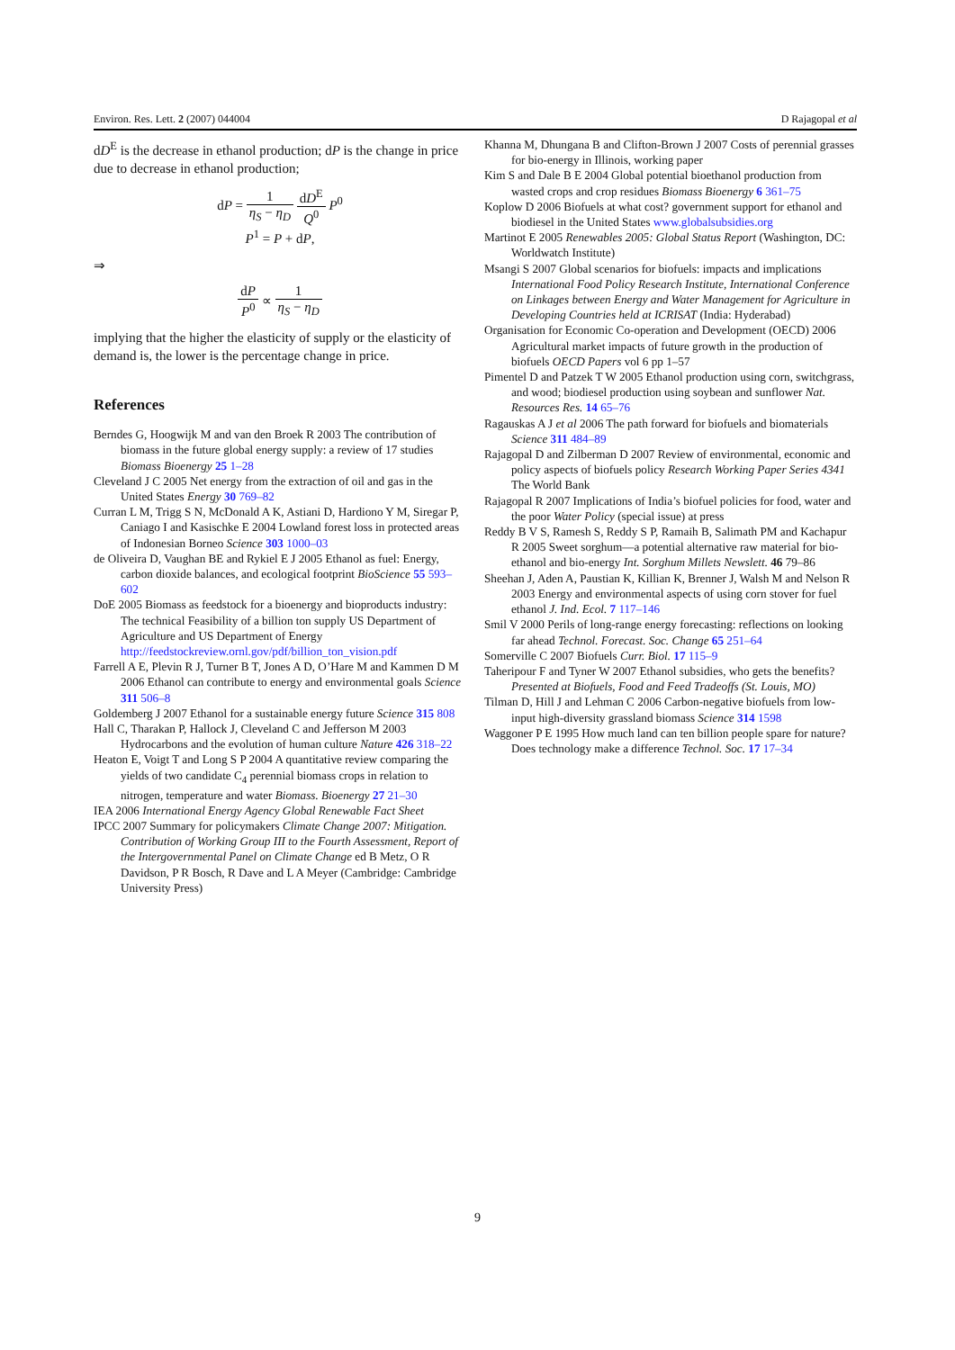Environ. Res. Lett. 2 (2007) 044004 D Rajagopal et al
dD<sup>E</sup> is the decrease in ethanol production; dP is the change in price due to decrease in ethanol production;
dP = 1 η<sub>S</sub> − η<sub>D</sub> dD<sup>E</sup> Q<sup>0</sup> P<sup>0</sup>
P<sup>1</sup> = P + dP,
⇒
dP P<sup>0</sup> ∝ 1 η<sub>S</sub> − η<sub>D</sub>
implying that the higher the elasticity of supply or the elasticity of demand is, the lower is the percentage change in price.
References
Berndes G, Hoogwijk M and van den Broek R 2003 The contribution of biomass in the future global energy supply: a review of 17 studies Biomass Bioenergy 25 1–28
Cleveland J C 2005 Net energy from the extraction of oil and gas in the United States Energy 30 769–82
Curran L M, Trigg S N, McDonald A K, Astiani D, Hardiono Y M, Siregar P, Caniago I and Kasischke E 2004 Lowland forest loss in protected areas of Indonesian Borneo Science 303 1000–03
de Oliveira D, Vaughan BE and Rykiel E J 2005 Ethanol as fuel: Energy, carbon dioxide balances, and ecological footprint BioScience 55 593–602
DoE 2005 Biomass as feedstock for a bioenergy and bioproducts industry: The technical Feasibility of a billion ton supply US Department of Agriculture and US Department of Energy http://feedstockreview.ornl.gov/pdf/billion_ton_vision.pdf
Farrell A E, Plevin R J, Turner B T, Jones A D, O’Hare M and Kammen D M 2006 Ethanol can contribute to energy and environmental goals Science 311 506–8
Goldemberg J 2007 Ethanol for a sustainable energy future Science 315 808
Hall C, Tharakan P, Hallock J, Cleveland C and Jefferson M 2003 Hydrocarbons and the evolution of human culture Nature 426 318–22
Heaton E, Voigt T and Long S P 2004 A quantitative review comparing the yields of two candidate C<sub>4</sub> perennial biomass crops in relation to nitrogen, temperature and water Biomass. Bioenergy 27 21–30
IEA 2006 International Energy Agency Global Renewable Fact Sheet
IPCC 2007 Summary for policymakers Climate Change 2007: Mitigation. Contribution of Working Group III to the Fourth Assessment, Report of the Intergovernmental Panel on Climate Change ed B Metz, O R Davidson, P R Bosch, R Dave and L A Meyer (Cambridge: Cambridge University Press)
Khanna M, Dhungana B and Clifton-Brown J 2007 Costs of perennial grasses for bio-energy in Illinois, working paper
Kim S and Dale B E 2004 Global potential bioethanol production from wasted crops and crop residues Biomass Bioenergy 6 361–75
Koplow D 2006 Biofuels at what cost? government support for ethanol and biodiesel in the United States www.globalsubsidies.org
Martinot E 2005 Renewables 2005: Global Status Report (Washington, DC: Worldwatch Institute)
Msangi S 2007 Global scenarios for biofuels: impacts and implications International Food Policy Research Institute, International Conference on Linkages between Energy and Water Management for Agriculture in Developing Countries held at ICRISAT (India: Hyderabad)
Organisation for Economic Co-operation and Development (OECD) 2006 Agricultural market impacts of future growth in the production of biofuels OECD Papers vol 6 pp 1–57
Pimentel D and Patzek T W 2005 Ethanol production using corn, switchgrass, and wood; biodiesel production using soybean and sunflower Nat. Resources Res. 14 65–76
Ragauskas A J et al 2006 The path forward for biofuels and biomaterials Science 311 484–89
Rajagopal D and Zilberman D 2007 Review of environmental, economic and policy aspects of biofuels policy Research Working Paper Series 4341 The World Bank
Rajagopal R 2007 Implications of India’s biofuel policies for food, water and the poor Water Policy (special issue) at press
Reddy B V S, Ramesh S, Reddy S P, Ramaih B, Salimath PM and Kachapur R 2005 Sweet sorghum—a potential alternative raw material for bio-ethanol and bio-energy Int. Sorghum Millets Newslett. 46 79–86
Sheehan J, Aden A, Paustian K, Killian K, Brenner J, Walsh M and Nelson R 2003 Energy and environmental aspects of using corn stover for fuel ethanol J. Ind. Ecol. 7 117–146
Smil V 2000 Perils of long-range energy forecasting: reflections on looking far ahead Technol. Forecast. Soc. Change 65 251–64
Somerville C 2007 Biofuels Curr. Biol. 17 115–9
Taheripour F and Tyner W 2007 Ethanol subsidies, who gets the benefits? Presented at Biofuels, Food and Feed Tradeoffs (St. Louis, MO)
Tilman D, Hill J and Lehman C 2006 Carbon-negative biofuels from low-input high-diversity grassland biomass Science 314 1598
Waggoner P E 1995 How much land can ten billion people spare for nature? Does technology make a difference Technol. Soc. 17 17–34
9